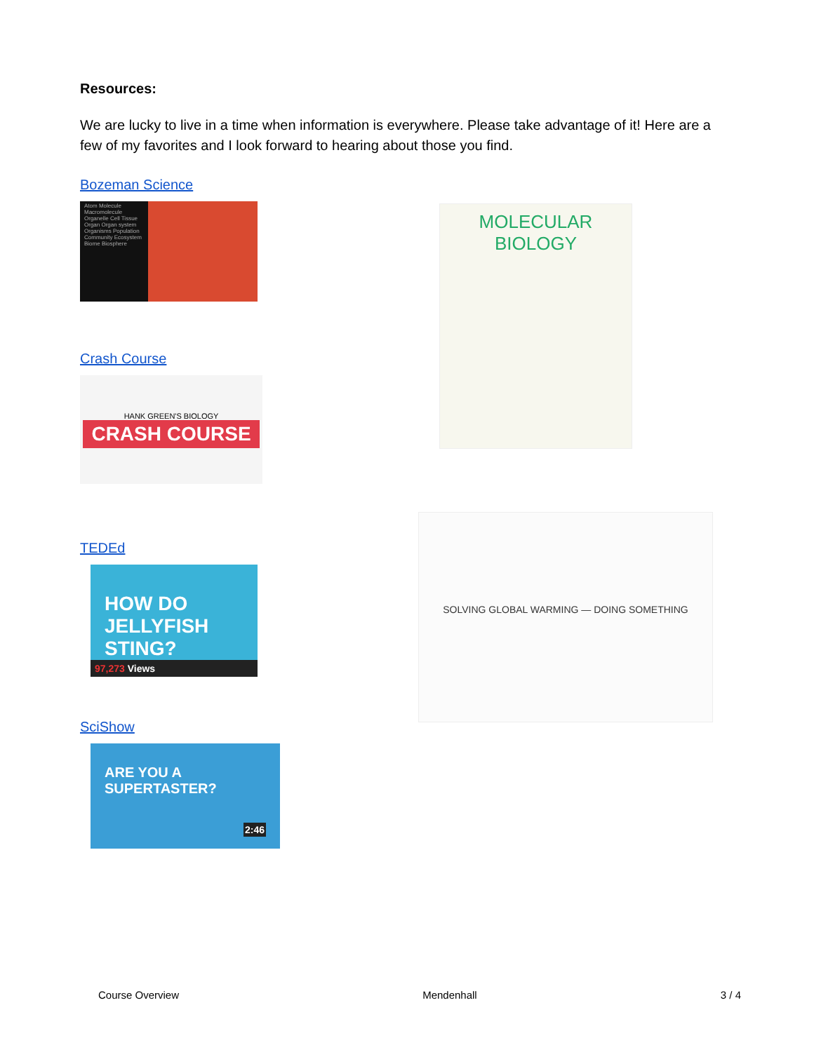Resources:
We are lucky to live in a time when information is everywhere. Please take advantage of it! Here are a few of my favorites and I look forward to hearing about those you find.
Bozeman Science
Atom Molecule Macromolecule Organelle Cell Tissue Organ Organ system Organisms Population Community Ecosystem Biome Biosphere
Crash Course
HANK GREEN'S BIOLOGY
CRASH COURSE
MOLECULAR BIOLOGY
TEDEd
HOW DO JELLYFISH STING?
97,273 Views
SciShow
ARE YOU A SUPERTASTER? 2:46
SOLVING GLOBAL WARMING — DOING SOMETHING
Course Overview Mendenhall 3 / 4